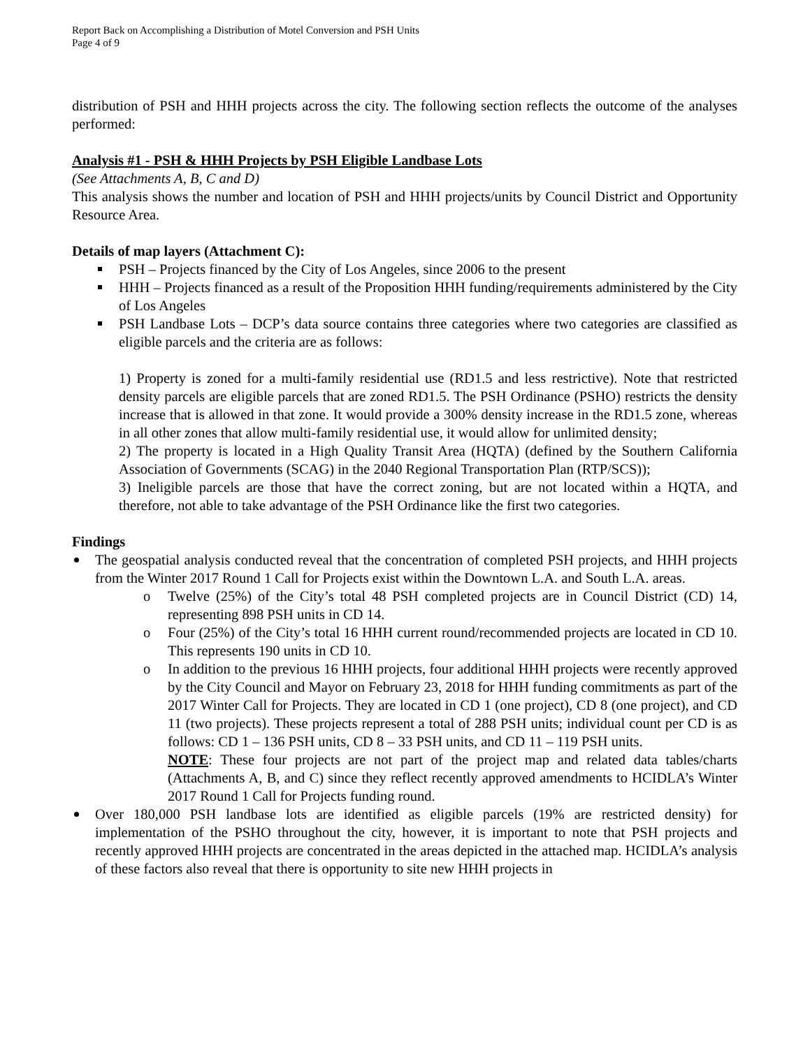Report Back on Accomplishing a Distribution of Motel Conversion and PSH Units
Page 4 of 9
distribution of PSH and HHH projects across the city. The following section reflects the outcome of the analyses performed:
Analysis #1 - PSH & HHH Projects by PSH Eligible Landbase Lots
(See Attachments A, B, C and D)
This analysis shows the number and location of PSH and HHH projects/units by Council District and Opportunity Resource Area.
Details of map layers (Attachment C):
PSH – Projects financed by the City of Los Angeles, since 2006 to the present
HHH – Projects financed as a result of the Proposition HHH funding/requirements administered by the City of Los Angeles
PSH Landbase Lots – DCP’s data source contains three categories where two categories are classified as eligible parcels and the criteria are as follows:
1) Property is zoned for a multi-family residential use (RD1.5 and less restrictive). Note that restricted density parcels are eligible parcels that are zoned RD1.5. The PSH Ordinance (PSHO) restricts the density increase that is allowed in that zone. It would provide a 300% density increase in the RD1.5 zone, whereas in all other zones that allow multi-family residential use, it would allow for unlimited density;
2) The property is located in a High Quality Transit Area (HQTA) (defined by the Southern California Association of Governments (SCAG) in the 2040 Regional Transportation Plan (RTP/SCS));
3) Ineligible parcels are those that have the correct zoning, but are not located within a HQTA, and therefore, not able to take advantage of the PSH Ordinance like the first two categories.
Findings
The geospatial analysis conducted reveal that the concentration of completed PSH projects, and HHH projects from the Winter 2017 Round 1 Call for Projects exist within the Downtown L.A. and South L.A. areas.
Twelve (25%) of the City’s total 48 PSH completed projects are in Council District (CD) 14, representing 898 PSH units in CD 14.
Four (25%) of the City’s total 16 HHH current round/recommended projects are located in CD 10. This represents 190 units in CD 10.
In addition to the previous 16 HHH projects, four additional HHH projects were recently approved by the City Council and Mayor on February 23, 2018 for HHH funding commitments as part of the 2017 Winter Call for Projects. They are located in CD 1 (one project), CD 8 (one project), and CD 11 (two projects). These projects represent a total of 288 PSH units; individual count per CD is as follows: CD 1 – 136 PSH units, CD 8 – 33 PSH units, and CD 11 – 119 PSH units.
NOTE: These four projects are not part of the project map and related data tables/charts (Attachments A, B, and C) since they reflect recently approved amendments to HCIDLA’s Winter 2017 Round 1 Call for Projects funding round.
Over 180,000 PSH landbase lots are identified as eligible parcels (19% are restricted density) for implementation of the PSHO throughout the city, however, it is important to note that PSH projects and recently approved HHH projects are concentrated in the areas depicted in the attached map. HCIDLA’s analysis of these factors also reveal that there is opportunity to site new HHH projects in